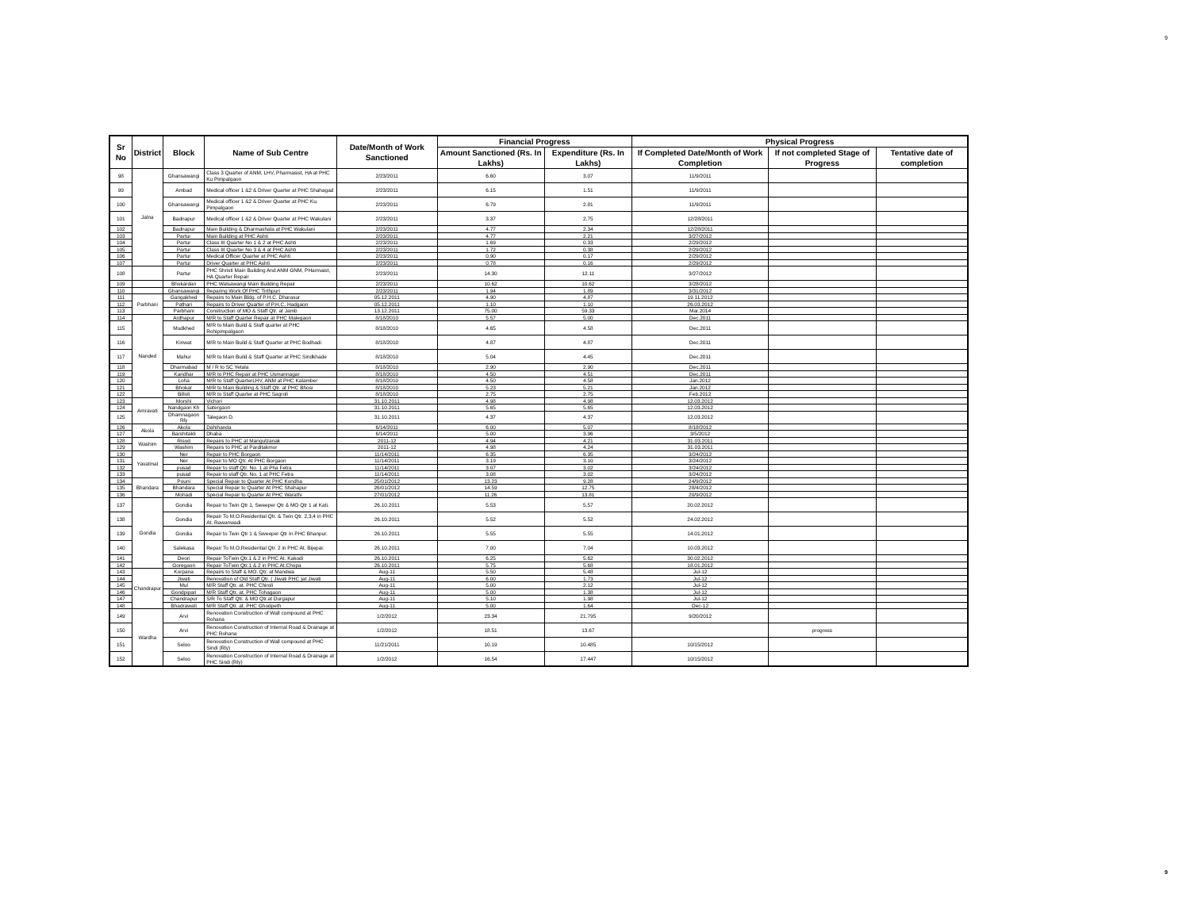9
| Sr No | District | Block | Name of Sub Centre | Date/Month of Work Sanctioned | Financial Progress | | Physical Progress | | |
| --- | --- | --- | --- | --- | --- | --- | --- | --- | --- |
| | | | | | Amount Sanctioned (Rs. In Lakhs) | Expenditure (Rs. In Lakhs) | If Completed Date/Month of Work Completion | If not completed Stage of Progress | Tentative date of completion |
| 98 | Jalna | Ghansawangi | Class 3 Quarter of ANM, LHV, Pharmasist, HA at PHC Ku Pimpalgaon | 2/23/2011 | 6.60 | 3.07 | 11/9/2011 | | |
| 99 | | Ambad | Medical officer 1 &2 & Driver Quarter at PHC Shahagad | 2/23/2011 | 6.15 | 1.51 | 11/9/2011 | | |
| 100 | | Ghansawangi | Medical officer 1 &2 & Driver Quarter at PHC Ku. Pimpalgaon | 2/23/2011 | 6.79 | 2.81 | 11/9/2011 | | |
| 101 | | Badnapur | Medical officer 1 &2 & Driver Quarter at PHC Wakulani | 2/23/2011 | 3.37 | 2.75 | 12/28/2011 | | |
| 102 | | Badnapur | Main Building & Dharmashala at PHC Wakulani | 2/23/2011 | 4.77 | 2.34 | 12/28/2011 | | |
| 103 | | Partur | Main Building at PHC Ashti | 2/23/2011 | 4.77 | 2.21 | 3/27/2012 | | |
| 104 | | Partur | Class III Quarter No 1 & 2 at PHC Ashti | 2/23/2011 | 1.69 | 0.33 | 2/29/2012 | | |
| 105 | | Partur | Class III Quarter No 3 & 4 at PHC Ashti | 2/23/2011 | 1.72 | 0.38 | 2/29/2012 | | |
| 106 | | Partur | Medical Officer Quarter at PHC Ashti | 2/23/2011 | 0.90 | 0.17 | 2/29/2012 | | |
| 107 | | Partur | Driver Quarter at PHC Ashti | 2/23/2011 | 0.78 | 0.16 | 2/29/2012 | | |
| 108 | | Partur | PHC Shristi Main Building And ANM GNM, PHarmaist, HA Quarter Repair | 2/23/2011 | 14.30 | 12.11 | 3/27/2012 | | |
| 109 | | Bhokardan | PHC Walsawangi Main Building Repair | 2/23/2011 | 10.62 | 10.62 | 3/28/2012 | | |
| 110 | | Ghansawangi | Reparing Work Of PHC Tirthpuri | 2/23/2011 | 1.94 | 1.89 | 3/31/2012 | | |
| 111 | Parbhani | Gangakhed | Repairs to Main Bldg. of P.H.C. Dharasur | 05.12.2011 | 4.90 | 4.87 | 19.11.2012 | | |
| 112 | | Pathari | Repairs to Driver Quarter of P.H.C. Hadgaon | 05.12.2011 | 1.10 | 1.10 | 26.03.2012 | | |
| 113 | | Parbhani | Construction of MO & Staff Qtr. at Jamb | 13.12.2011 | 75.00 | 59.33 | Mar.2014 | | |
| 114 | Nanded | Ardhapur | M/R to Staff Quarter Repair at PHC Malegaon | 8/18/2010 | 5.57 | 5.00 | Dec.2011 | | |
| 115 | | Mudkhed | M/R to Main Build & Staff quarter at PHC Rohipimpalgaon | 8/18/2010 | 4.65 | 4.58 | Dec.2011 | | |
| 116 | | Kinwat | M/R to Main Build & Staff Quarter at PHC Bodhadi | 8/18/2010 | 4.87 | 4.87 | Dec.2011 | | |
| 117 | | Mahur | M/R to Main Build & Staff Quarter at PHC Sindkhade | 8/18/2010 | 5.04 | 4.45 | Dec.2011 | | |
| 118 | | Dharmabad | M / R to SC Yetala | 8/18/2010 | 2.90 | 2.90 | Dec.2011 | | |
| 119 | | Kandhar | M/R to PHC Repair at PHC Usmannagar | 8/18/2010 | 4.50 | 4.51 | Dec.2011 | | |
| 120 | | Loha | M/R to Staff QuarterLHV, ANM at PHC Kalamber | 8/18/2010 | 4.50 | 4.58 | Jan.2012 | | |
| 121 | | Bhokar | M/R to Main Building & Staff Qtr. at PHC Bhosi | 8/18/2010 | 5.23 | 5.21 | Jan.2012 | | |
| 122 | | Billoli | M/R to Staff Quarter at PHC Sagroli | 8/18/2010 | 2.75 | 2.75 | Feb.2012 | | |
| 123 | Amravati | Morshi | Vichori | 31.10.2011 | 4.98 | 4.98 | 12.03.2012 | | |
| 124 | | Nandgaon Kh | Satergaon | 31.10.2011 | 5.65 | 5.65 | 12.03.2012 | | |
| 125 | | Dhamnagaon Rly | Talegaon D. | 31.10.2011 | 4.37 | 4.37 | 12.03.2012 | | |
| 126 | Akola | Akola | Dahihanda | 6/14/2011 | 6.00 | 5.07 | 8/18/2012 | | |
| 127 | | Barshitakli | Dhaba | 6/14/2011 | 5.00 | 3.96 | 3/5/2012 | | |
| 128 | Washim | Risod | Repairs to PHC at Mangulzanak | 2011-12 | 4.94 | 4.21 | 31.03.2011 | | |
| 129 | | Washim | Repairs to PHC at Parditakmor | 2011-12 | 4.98 | 4.24 | 31.03.2011 | | |
| 130 | Yavatmal | Ner | Repair to PHC Borgaon | 11/14/2011 | 6.35 | 6.35 | 3/24/2012 | | |
| 131 | | Ner | Repair to MO Qtr. At PHC Borgaon | 11/14/2011 | 3.19 | 3.10 | 3/24/2012 | | |
| 132 | | pusad | Repair to staff Qtr. No. 1 at Pha Fetra | 11/14/2011 | 3.07 | 3.02 | 3/24/2012 | | |
| 133 | | pusad | Repair to staff Qtr. No. 1 at PHC Fetra | 11/14/2011 | 3.08 | 3.02 | 3/24/2012 | | |
| 134 | Bhandara | Pouni | Special Repair to Quarter At PHC Kondha | 25/01/2012 | 13.23 | 9.28 | 24/9/2012 | | |
| 135 | | Bhandara | Special Repair to Quarter At PHC Shahapur | 26/01/2012 | 14.59 | 12.75 | 28/4/2012 | | |
| 136 | | Mohadi | Special Repair to Quarter At PHC Warathi | 27/01/2012 | 11.26 | 13.81 | 20/9/2012 | | |
| 137 | Gondia | Gondia | Repair to Twin Qtr 1, Sweeper Qtr & MO Qtr 1 at Kati. | 26.10.2011 | 5.53 | 5.57 | 20.02.2012 | | |
| 138 | | Gondia | Repair To M.O.Residential Qtr. & Twin Qtr. 2,3,4 in PHC At. Rawanwadi | 26.10.2011 | 5.52 | 5.52 | 24.02.2012 | | |
| 139 | | Gondia | Repair to Twin Qtr 1 & Sweeper Qtr In PHC Bhanpur. | 26.10.2011 | 5.55 | 5.55 | 14.01.2012 | | |
| 140 | | Salekasa | Repair To M.O.Residential Qtr. 2 in PHC At. Bijepar. | 26.10.2011 | 7.00 | 7.04 | 10.03.2012 | | |
| 141 | | Deori | Repair ToTwin Qtr.1 & 2 in PHC At. Kakodi | 26.10.2011 | 6.25 | 5.62 | 30.02.2012 | | |
| 142 | | Goregaon | Repair ToTwin Qtr.1 & 2 in PHC At.Chopa | 26.10.2011 | 5.75 | 5.68 | 18.01.2012 | | |
| 143 | Chandrapur | Korpana | Repairs to Staff & MO. Qtr. at Mandwa | Aug-11 | 5.50 | 5.48 | Jul-12 | | |
| 144 | | Jiwati | Renovation of Old Staff Qtr. ( Jiwati PHC )at Jiwati | Aug-11 | 6.00 | 1.73 | Jul-12 | | |
| 145 | | Mul | M/R Staff Qtr. at. PHC Chiroli | Aug-11 | 5.00 | 2.12 | Jul-12 | | |
| 146 | | Gondpipari | M/R Staff Qtr. at. PHC Tohagaon | Aug-11 | 5.00 | 1.38 | Jul-12 | | |
| 147 | | Chandrapur | S/R To Staff Qtr. & MO Qtr.at Durgapur | Aug-11 | 5.10 | 1.98 | Jul-12 | | |
| 148 | | Bhadrawati | M/R Staff Qtr. at. PHC Ghodpeth | Aug-11 | 5.00 | 1.64 | Dec-12 | | |
| 149 | Wardha | Arvi | Renovation Construction of Wall compound at PHC Rohana | 1/2/2012 | 23.34 | 21.795 | 9/20/2012 | | |
| 150 | | Arvi | Renovation Construction of Internal Road & Drainage at PHC Rohana | 1/2/2012 | 18.51 | 13.67 | | progress | |
| 151 | | Seloo | Renovation Construction of Wall compound at PHC Sindi (Rly) | 11/21/2011 | 10.19 | 10.485 | 10/15/2012 | | |
| 152 | | Seloo | Renovation Construction of Internal Road & Drainage at PHC Sindi (Rly) | 1/2/2012 | 16.54 | 17.447 | 10/15/2012 | | |
9